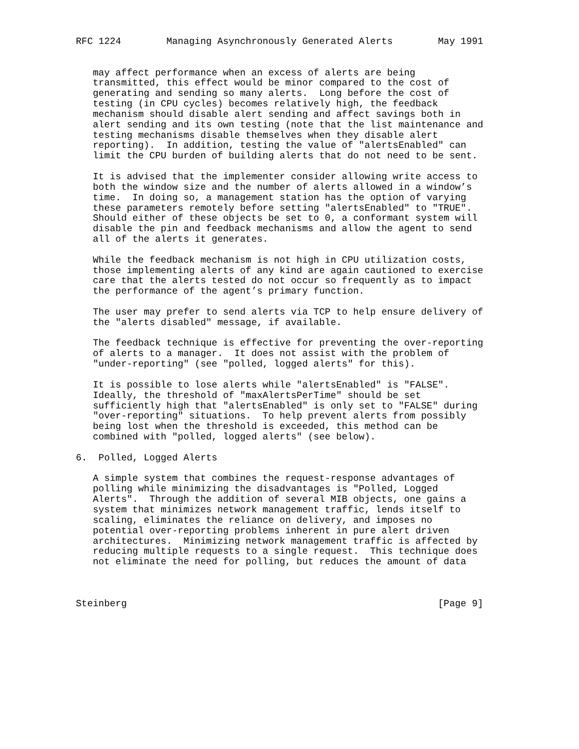RFC 1224        Managing Asynchronously Generated Alerts        May 1991


   may affect performance when an excess of alerts are being
   transmitted, this effect would be minor compared to the cost of
   generating and sending so many alerts.  Long before the cost of
   testing (in CPU cycles) becomes relatively high, the feedback
   mechanism should disable alert sending and affect savings both in
   alert sending and its own testing (note that the list maintenance and
   testing mechanisms disable themselves when they disable alert
   reporting).  In addition, testing the value of "alertsEnabled" can
   limit the CPU burden of building alerts that do not need to be sent.

   It is advised that the implementer consider allowing write access to
   both the window size and the number of alerts allowed in a window’s
   time.  In doing so, a management station has the option of varying
   these parameters remotely before setting "alertsEnabled" to "TRUE".
   Should either of these objects be set to 0, a conformant system will
   disable the pin and feedback mechanisms and allow the agent to send
   all of the alerts it generates.

   While the feedback mechanism is not high in CPU utilization costs,
   those implementing alerts of any kind are again cautioned to exercise
   care that the alerts tested do not occur so frequently as to impact
   the performance of the agent’s primary function.

   The user may prefer to send alerts via TCP to help ensure delivery of
   the "alerts disabled" message, if available.

   The feedback technique is effective for preventing the over-reporting
   of alerts to a manager.  It does not assist with the problem of
   "under-reporting" (see "polled, logged alerts" for this).

   It is possible to lose alerts while "alertsEnabled" is "FALSE".
   Ideally, the threshold of "maxAlertsPerTime" should be set
   sufficiently high that "alertsEnabled" is only set to "FALSE" during
   "over-reporting" situations.  To help prevent alerts from possibly
   being lost when the threshold is exceeded, this method can be
   combined with "polled, logged alerts" (see below).

6.  Polled, Logged Alerts

   A simple system that combines the request-response advantages of
   polling while minimizing the disadvantages is "Polled, Logged
   Alerts".  Through the addition of several MIB objects, one gains a
   system that minimizes network management traffic, lends itself to
   scaling, eliminates the reliance on delivery, and imposes no
   potential over-reporting problems inherent in pure alert driven
   architectures.  Minimizing network management traffic is affected by
   reducing multiple requests to a single request.  This technique does
   not eliminate the need for polling, but reduces the amount of data



Steinberg                                                       [Page 9]